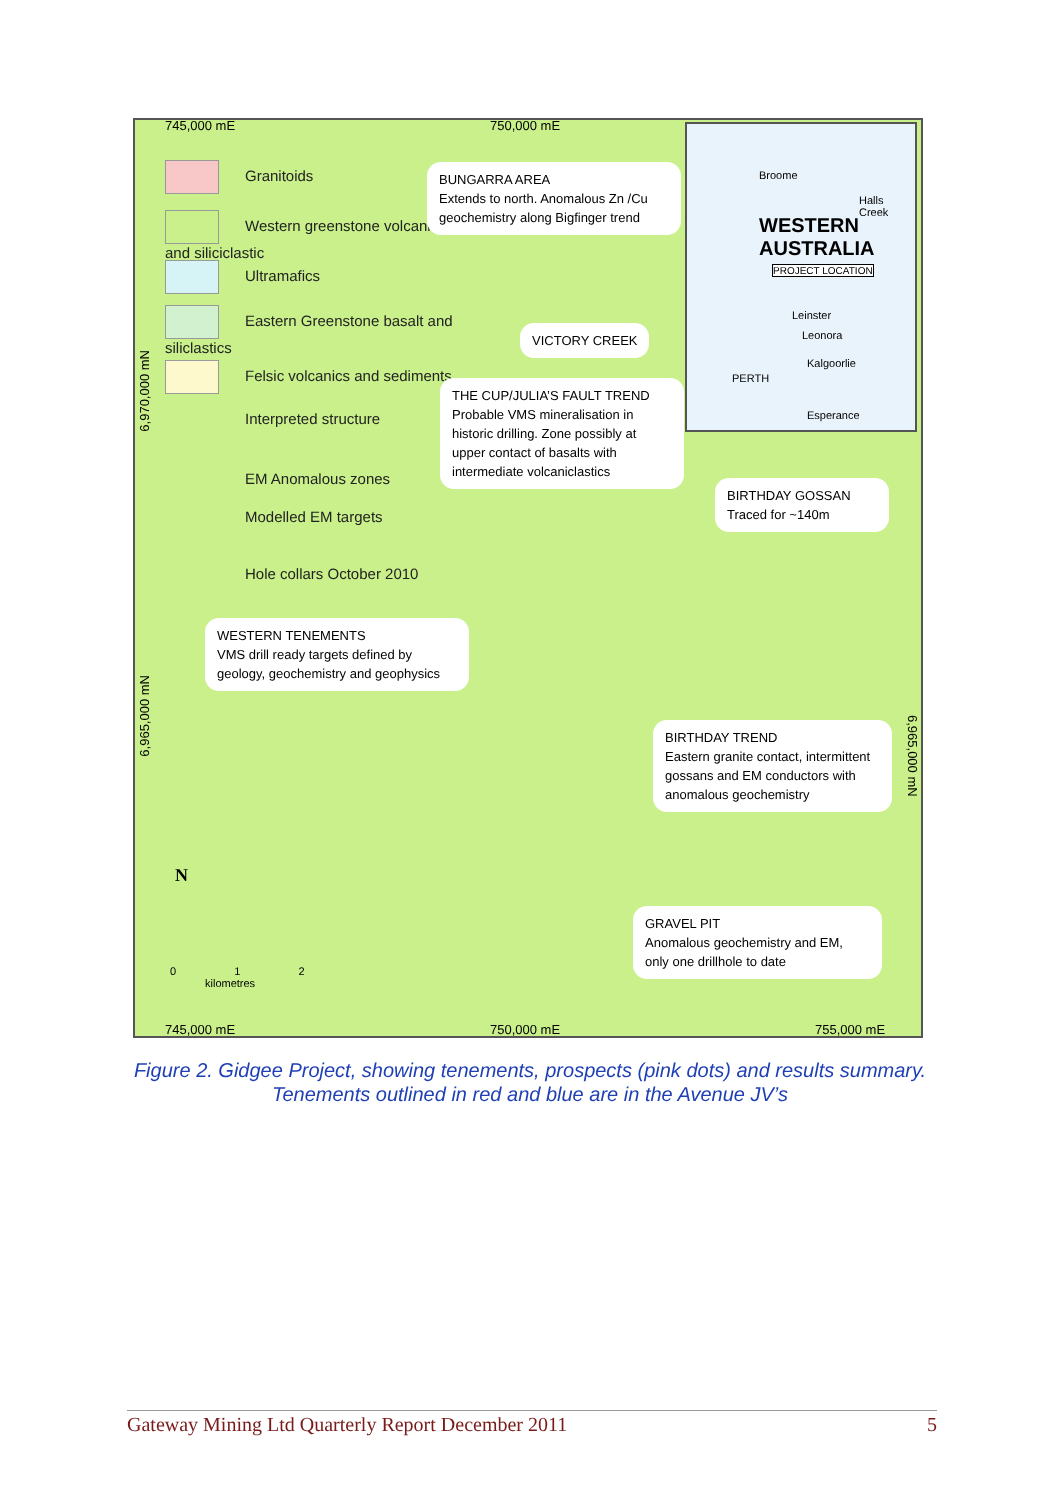745,000 mE 750,000 mE
Granitoids
Western greenstone volcanics and siliciclastic
Ultramafics
Eastern Greenstone basalt and siliclastics
Felsic volcanics and sediments
Interpreted structure
EM Anomalous zones
Modelled EM targets
Hole collars October 2010
BUNGARRA AREA
Extends to north. Anomalous Zn /Cu geochemistry along Bigfinger trend
VICTORY CREEK
THE CUP/JULIA’S FAULT TREND
Probable VMS mineralisation in historic drilling. Zone possibly at upper contact of basalts with intermediate volcaniclastics
BIRTHDAY GOSSAN
Traced for ~140m
WESTERN TENEMENTS
VMS drill ready targets defined by geology, geochemistry and geophysics
BIRTHDAY TREND
Eastern granite contact, intermittent gossans and EM conductors with anomalous geochemistry
GRAVEL PIT
Anomalous geochemistry and EM, only one drillhole to date
6,970,000 mN
6,965,000 mN
6,965,000 mN
N
0 1 2
kilometres
745,000 mE 750,000 mE 755,000 mE
Broome
Halls Creek
WESTERN AUSTRALIA
PROJECT LOCATION
Leinster
Leonora
Kalgoorlie
PERTH
Esperance
Figure 2. Gidgee Project, showing tenements, prospects (pink dots) and results summary. Tenements outlined in red and blue are in the Avenue JV’s
Gateway Mining Ltd Quarterly Report December 2011 5